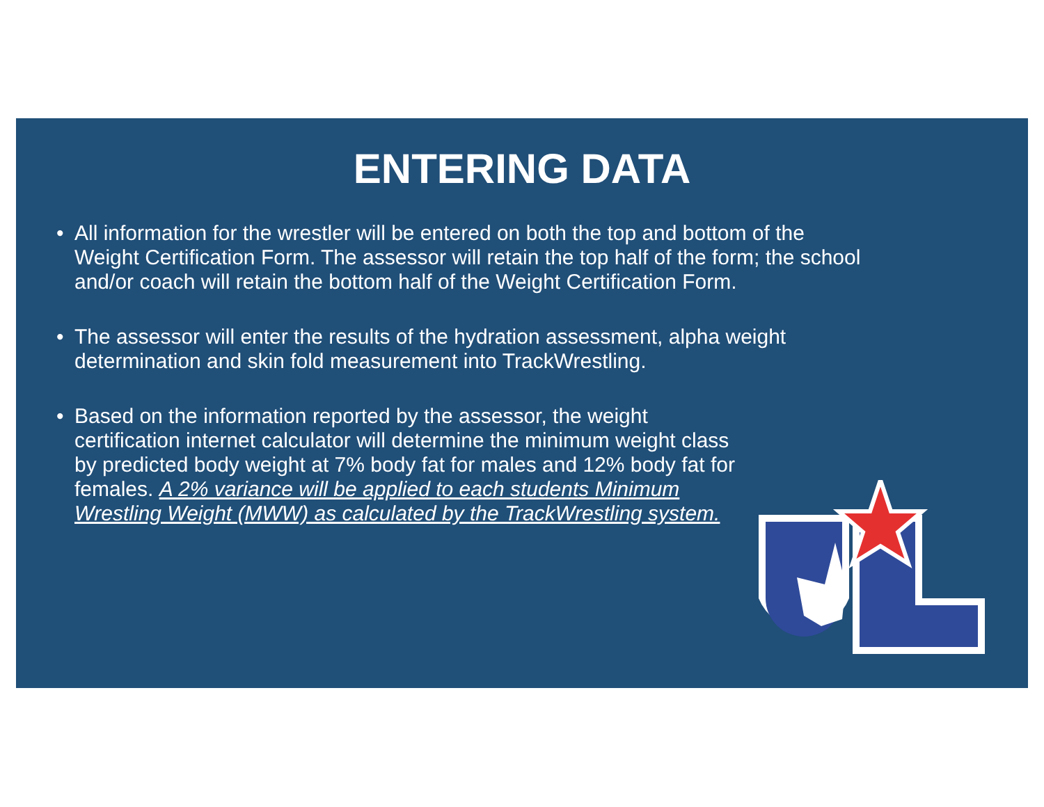ENTERING DATA
• All information for the wrestler will be entered on both the top and bottom of the Weight Certification Form. The assessor will retain the top half of the form; the school and/or coach will retain the bottom half of the Weight Certification Form.
• The assessor will enter the results of the hydration assessment, alpha weight determination and skin fold measurement into TrackWrestling.
• Based on the information reported by the assessor, the weight certification internet calculator will determine the minimum weight class by predicted body weight at 7% body fat for males and 12% body fat for females. A 2% variance will be applied to each students Minimum Wrestling Weight (MWW) as calculated by the TrackWrestling system.